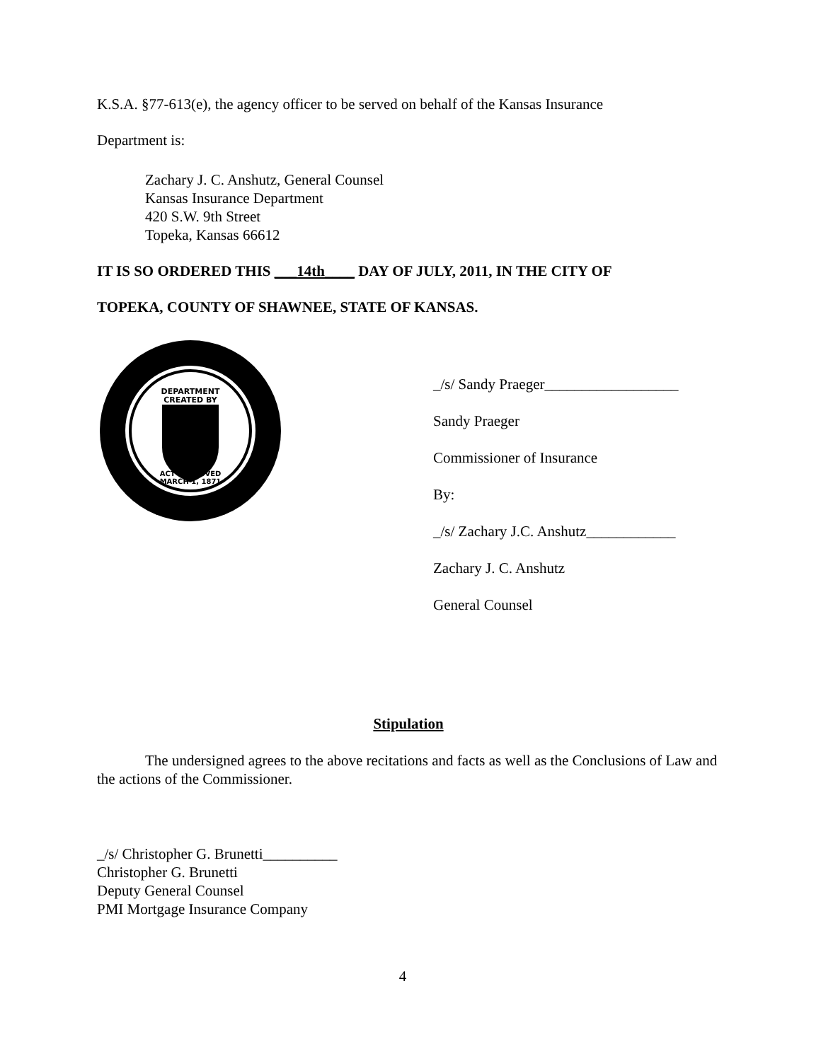K.S.A. §77-613(e), the agency officer to be served on behalf of the Kansas Insurance
Department is:
Zachary J. C. Anshutz, General Counsel
Kansas Insurance Department
420 S.W. 9th Street
Topeka, Kansas 66612
IT IS SO ORDERED THIS ___14th____ DAY OF JULY, 2011, IN THE CITY OF
TOPEKA, COUNTY OF SHAWNEE, STATE OF KANSAS.
DEPARTMENT
CREATED BY
ACT APPROVED
MARCH 1, 1871
_/s/ Sandy Praeger__________________
Sandy Praeger
Commissioner of Insurance
By:
_/s/ Zachary J.C. Anshutz____________
Zachary J. C. Anshutz
General Counsel
Stipulation
The undersigned agrees to the above recitations and facts as well as the Conclusions of Law and the actions of the Commissioner.
_/s/ Christopher G. Brunetti__________
Christopher G. Brunetti
Deputy General Counsel
PMI Mortgage Insurance Company
4